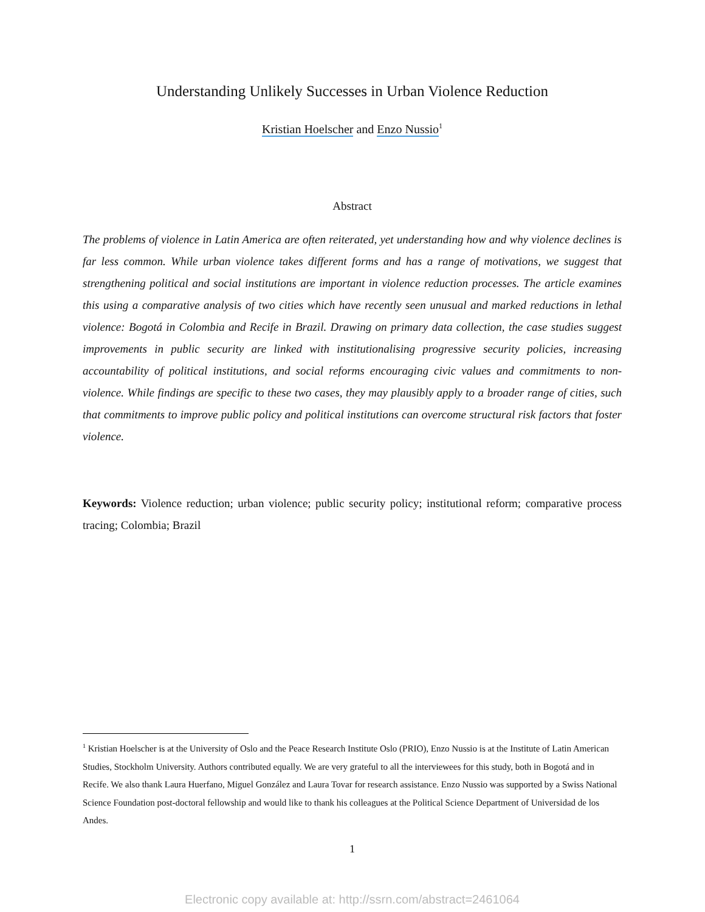Understanding Unlikely Successes in Urban Violence Reduction
Kristian Hoelscher and Enzo Nussio<sup>1</sup>
Abstract
The problems of violence in Latin America are often reiterated, yet understanding how and why violence declines is far less common. While urban violence takes different forms and has a range of motivations, we suggest that strengthening political and social institutions are important in violence reduction processes. The article examines this using a comparative analysis of two cities which have recently seen unusual and marked reductions in lethal violence: Bogotá in Colombia and Recife in Brazil. Drawing on primary data collection, the case studies suggest improvements in public security are linked with institutionalising progressive security policies, increasing accountability of political institutions, and social reforms encouraging civic values and commitments to non-violence. While findings are specific to these two cases, they may plausibly apply to a broader range of cities, such that commitments to improve public policy and political institutions can overcome structural risk factors that foster violence.
Keywords: Violence reduction; urban violence; public security policy; institutional reform; comparative process tracing; Colombia; Brazil
<sup>1</sup> Kristian Hoelscher is at the University of Oslo and the Peace Research Institute Oslo (PRIO), Enzo Nussio is at the Institute of Latin American Studies, Stockholm University. Authors contributed equally. We are very grateful to all the interviewees for this study, both in Bogotá and in Recife. We also thank Laura Huerfano, Miguel González and Laura Tovar for research assistance. Enzo Nussio was supported by a Swiss National Science Foundation post-doctoral fellowship and would like to thank his colleagues at the Political Science Department of Universidad de los Andes.
1
Electronic copy available at: http://ssrn.com/abstract=2461064